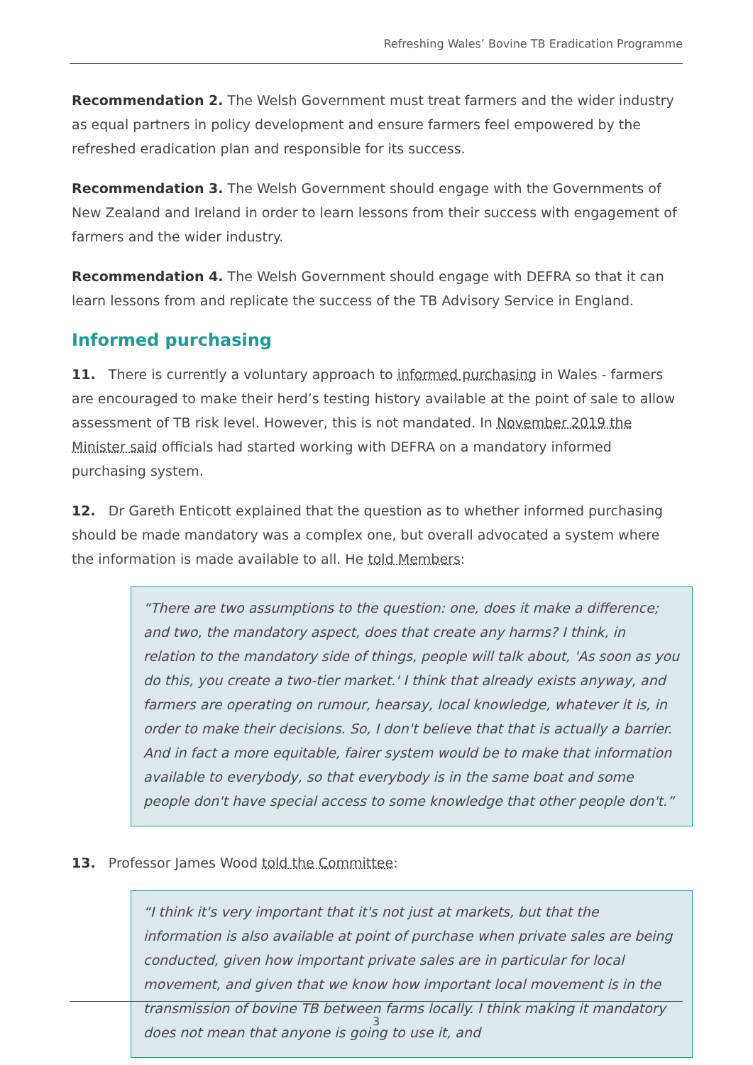Refreshing Wales’ Bovine TB Eradication Programme
Recommendation 2. The Welsh Government must treat farmers and the wider industry as equal partners in policy development and ensure farmers feel empowered by the refreshed eradication plan and responsible for its success.
Recommendation 3. The Welsh Government should engage with the Governments of New Zealand and Ireland in order to learn lessons from their success with engagement of farmers and the wider industry.
Recommendation 4. The Welsh Government should engage with DEFRA so that it can learn lessons from and replicate the success of the TB Advisory Service in England.
Informed purchasing
11. There is currently a voluntary approach to informed purchasing in Wales - farmers are encouraged to make their herd’s testing history available at the point of sale to allow assessment of TB risk level. However, this is not mandated. In November 2019 the Minister said officials had started working with DEFRA on a mandatory informed purchasing system.
12. Dr Gareth Enticott explained that the question as to whether informed purchasing should be made mandatory was a complex one, but overall advocated a system where the information is made available to all. He told Members:
“There are two assumptions to the question: one, does it make a difference; and two, the mandatory aspect, does that create any harms? I think, in relation to the mandatory side of things, people will talk about, 'As soon as you do this, you create a two-tier market.' I think that already exists anyway, and farmers are operating on rumour, hearsay, local knowledge, whatever it is, in order to make their decisions. So, I don't believe that that is actually a barrier. And in fact a more equitable, fairer system would be to make that information available to everybody, so that everybody is in the same boat and some people don't have special access to some knowledge that other people don't.”
13. Professor James Wood told the Committee:
“I think it's very important that it's not just at markets, but that the information is also available at point of purchase when private sales are being conducted, given how important private sales are in particular for local movement, and given that we know how important local movement is in the transmission of bovine TB between farms locally. I think making it mandatory does not mean that anyone is going to use it, and
3